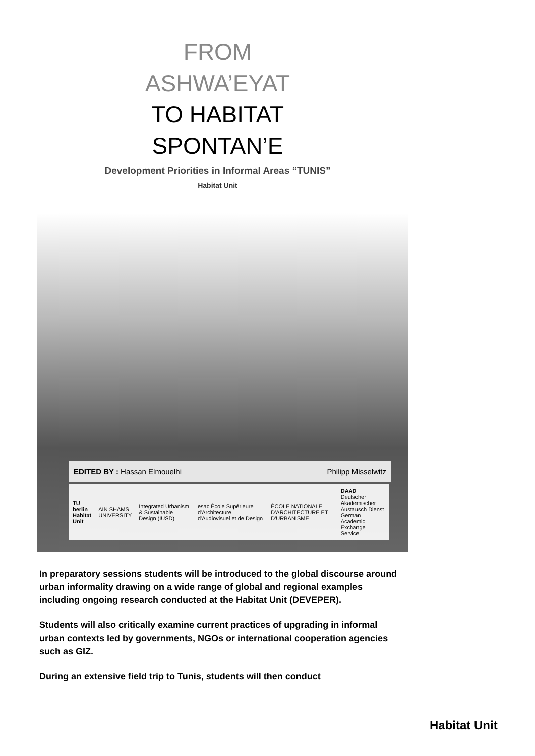FROM
ASHWA’EYAT
TO HABITAT
SPONTAN’E
Development Priorities in Informal Areas “TUNIS”
Habitat Unit
EDITED BY : Hassan Elmouelhi Philipp Misselwitz
TU berlin
Habitat Unit AIN SHAMS UNIVERSITY Integrated Urbanism & Sustainable Design (IUSD) esac École Supérieure d'Architecture d'Audiovisuel et de Design ÉCOLE NATIONALE D'ARCHITECTURE ET D'URBANISME DAAD
Deutscher Akademischer Austausch Dienst
German Academic Exchange Service
In preparatory sessions students will be introduced to the global discourse around urban informality drawing on a wide range of global and regional examples including ongoing research conducted at the Habitat Unit (DEVEPER).
Students will also critically examine current practices of upgrading in informal urban contexts led by governments, NGOs or international cooperation agencies such as GIZ.
During an extensive field trip to Tunis, students will then conduct
Habitat Unit